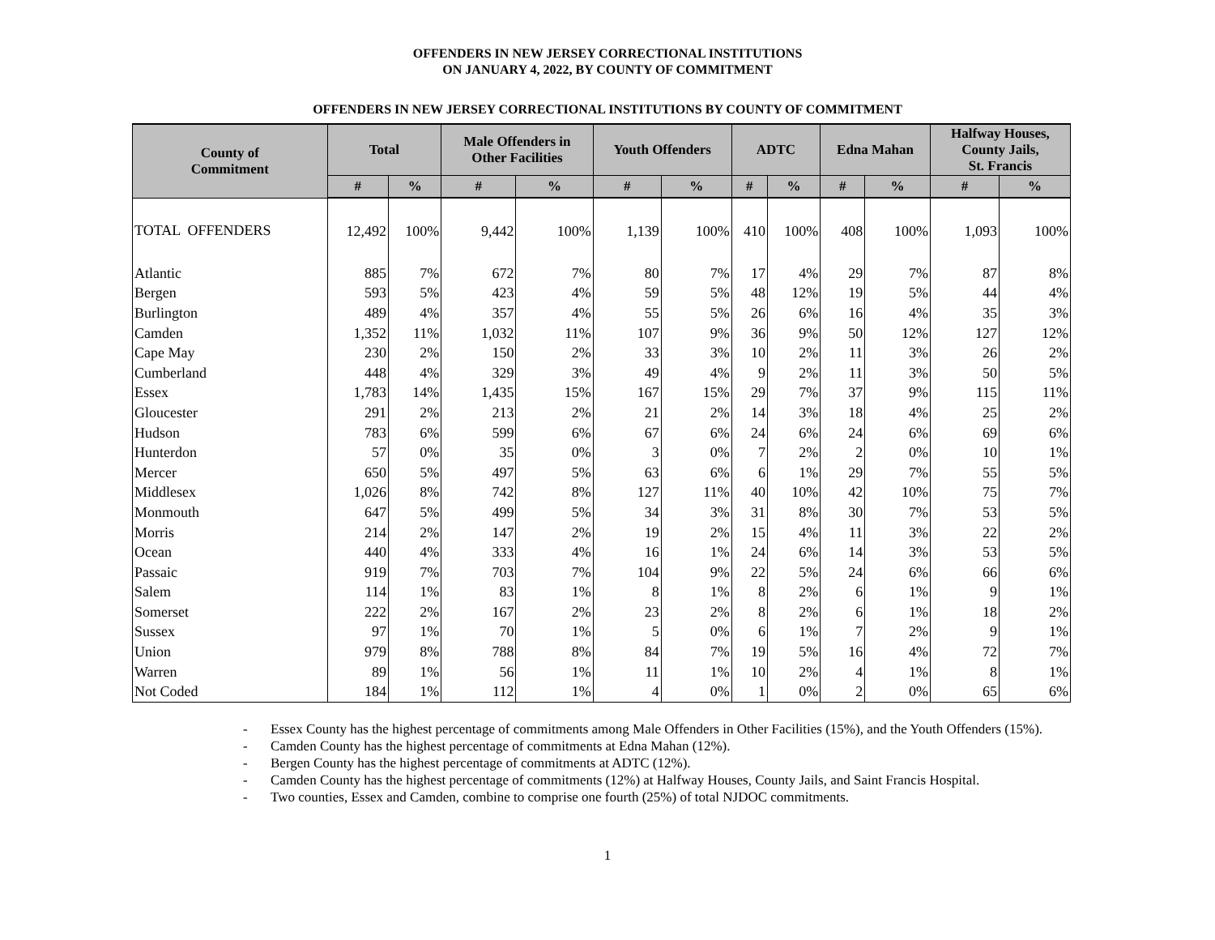OFFENDERS IN NEW JERSEY CORRECTIONAL INSTITUTIONS
ON JANUARY 4, 2022, BY COUNTY OF COMMITMENT
OFFENDERS IN NEW JERSEY CORRECTIONAL INSTITUTIONS BY COUNTY OF COMMITMENT
| County of Commitment | Total | | Male Offenders in Other Facilities | | Youth Offenders | | ADTC | | Edna Mahan | | Halfway Houses, County Jails, St. Francis | |
| --- | --- | --- | --- | --- | --- | --- | --- | --- | --- | --- | --- | --- |
| | # | % | # | % | # | % | # | % | # | % | # | % |
| TOTAL OFFENDERS | 12,492 | 100% | 9,442 | 100% | 1,139 | 100% | 410 | 100% | 408 | 100% | 1,093 | 100% |
| Atlantic | 885 | 7% | 672 | 7% | 80 | 7% | 17 | 4% | 29 | 7% | 87 | 8% |
| Bergen | 593 | 5% | 423 | 4% | 59 | 5% | 48 | 12% | 19 | 5% | 44 | 4% |
| Burlington | 489 | 4% | 357 | 4% | 55 | 5% | 26 | 6% | 16 | 4% | 35 | 3% |
| Camden | 1,352 | 11% | 1,032 | 11% | 107 | 9% | 36 | 9% | 50 | 12% | 127 | 12% |
| Cape May | 230 | 2% | 150 | 2% | 33 | 3% | 10 | 2% | 11 | 3% | 26 | 2% |
| Cumberland | 448 | 4% | 329 | 3% | 49 | 4% | 9 | 2% | 11 | 3% | 50 | 5% |
| Essex | 1,783 | 14% | 1,435 | 15% | 167 | 15% | 29 | 7% | 37 | 9% | 115 | 11% |
| Gloucester | 291 | 2% | 213 | 2% | 21 | 2% | 14 | 3% | 18 | 4% | 25 | 2% |
| Hudson | 783 | 6% | 599 | 6% | 67 | 6% | 24 | 6% | 24 | 6% | 69 | 6% |
| Hunterdon | 57 | 0% | 35 | 0% | 3 | 0% | 7 | 2% | 2 | 0% | 10 | 1% |
| Mercer | 650 | 5% | 497 | 5% | 63 | 6% | 6 | 1% | 29 | 7% | 55 | 5% |
| Middlesex | 1,026 | 8% | 742 | 8% | 127 | 11% | 40 | 10% | 42 | 10% | 75 | 7% |
| Monmouth | 647 | 5% | 499 | 5% | 34 | 3% | 31 | 8% | 30 | 7% | 53 | 5% |
| Morris | 214 | 2% | 147 | 2% | 19 | 2% | 15 | 4% | 11 | 3% | 22 | 2% |
| Ocean | 440 | 4% | 333 | 4% | 16 | 1% | 24 | 6% | 14 | 3% | 53 | 5% |
| Passaic | 919 | 7% | 703 | 7% | 104 | 9% | 22 | 5% | 24 | 6% | 66 | 6% |
| Salem | 114 | 1% | 83 | 1% | 8 | 1% | 8 | 2% | 6 | 1% | 9 | 1% |
| Somerset | 222 | 2% | 167 | 2% | 23 | 2% | 8 | 2% | 6 | 1% | 18 | 2% |
| Sussex | 97 | 1% | 70 | 1% | 5 | 0% | 6 | 1% | 7 | 2% | 9 | 1% |
| Union | 979 | 8% | 788 | 8% | 84 | 7% | 19 | 5% | 16 | 4% | 72 | 7% |
| Warren | 89 | 1% | 56 | 1% | 11 | 1% | 10 | 2% | 4 | 1% | 8 | 1% |
| Not Coded | 184 | 1% | 112 | 1% | 4 | 0% | 1 | 0% | 2 | 0% | 65 | 6% |
- Essex County has the highest percentage of commitments among Male Offenders in Other Facilities (15%), and the Youth Offenders (15%).
- Camden County has the highest percentage of commitments at Edna Mahan (12%).
- Bergen County has the highest percentage of commitments at ADTC (12%).
- Camden County has the highest percentage of commitments (12%) at Halfway Houses, County Jails, and Saint Francis Hospital.
- Two counties, Essex and Camden, combine to comprise one fourth (25%) of total NJDOC commitments.
1